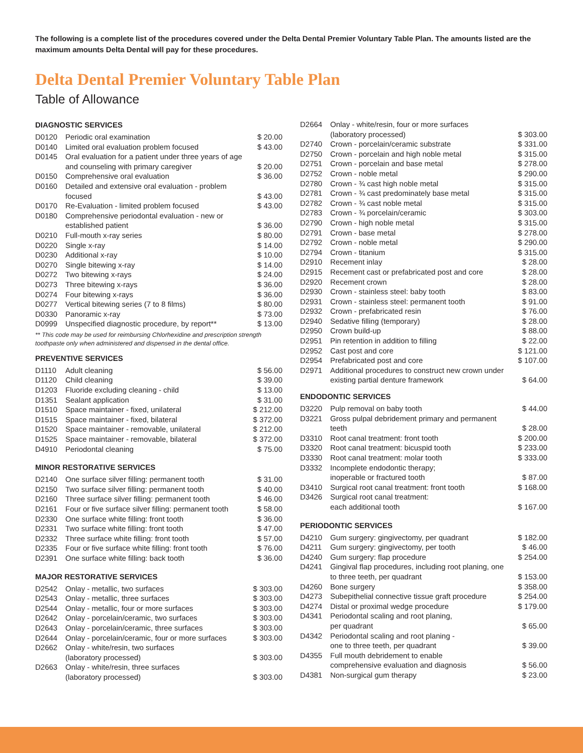The following is a complete list of the procedures covered under the Delta Dental Premier Voluntary Table Plan. The amounts listed are the maximum amounts Delta Dental will pay for these procedures.
Delta Dental Premier Voluntary Table Plan
Table of Allowance
DIAGNOSTIC SERVICES
| D0120 | Periodic oral examination | $ 20.00 |
| D0140 | Limited oral evaluation problem focused | $ 43.00 |
| D0145 | Oral evaluation for a patient under three years of age and counseling with primary caregiver | $ 20.00 |
| D0150 | Comprehensive oral evaluation | $ 36.00 |
| D0160 | Detailed and extensive oral evaluation - problem focused | $ 43.00 |
| D0170 | Re-Evaluation - limited problem focused | $ 43.00 |
| D0180 | Comprehensive periodontal evaluation - new or established patient | $ 36.00 |
| D0210 | Full-mouth x-ray series | $ 80.00 |
| D0220 | Single x-ray | $ 14.00 |
| D0230 | Additional x-ray | $ 10.00 |
| D0270 | Single bitewing x-ray | $ 14.00 |
| D0272 | Two bitewing x-rays | $ 24.00 |
| D0273 | Three bitewing x-rays | $ 36.00 |
| D0274 | Four bitewing x-rays | $ 36.00 |
| D0277 | Vertical bitewing series (7 to 8 films) | $ 80.00 |
| D0330 | Panoramic x-ray | $ 73.00 |
| D0999 | Unspecified diagnostic procedure, by report** | $ 13.00 |
** This code may be used for reimbursing Chlorhexidine and prescription strength toothpaste only when administered and dispensed in the dental office.
PREVENTIVE SERVICES
| D1110 | Adult cleaning | $ 56.00 |
| D1120 | Child cleaning | $ 39.00 |
| D1203 | Fluoride excluding cleaning - child | $ 13.00 |
| D1351 | Sealant application | $ 31.00 |
| D1510 | Space maintainer - fixed, unilateral | $ 212.00 |
| D1515 | Space maintainer - fixed, bilateral | $ 372.00 |
| D1520 | Space maintainer - removable, unilateral | $ 212.00 |
| D1525 | Space maintainer - removable, bilateral | $ 372.00 |
| D4910 | Periodontal cleaning | $ 75.00 |
MINOR RESTORATIVE SERVICES
| D2140 | One surface silver filling: permanent tooth | $ 31.00 |
| D2150 | Two surface silver filling: permanent tooth | $ 40.00 |
| D2160 | Three surface silver filling: permanent tooth | $ 46.00 |
| D2161 | Four or five surface silver filling: permanent tooth | $ 58.00 |
| D2330 | One surface white filling: front tooth | $ 36.00 |
| D2331 | Two surface white filling: front tooth | $ 47.00 |
| D2332 | Three surface white filling: front tooth | $ 57.00 |
| D2335 | Four or five surface white filling: front tooth | $ 76.00 |
| D2391 | One surface white filling: back tooth | $ 36.00 |
MAJOR RESTORATIVE SERVICES
| D2542 | Onlay - metallic, two surfaces | $ 303.00 |
| D2543 | Onlay - metallic, three surfaces | $ 303.00 |
| D2544 | Onlay - metallic, four or more surfaces | $ 303.00 |
| D2642 | Onlay - porcelain/ceramic, two surfaces | $ 303.00 |
| D2643 | Onlay - porcelain/ceramic, three surfaces | $ 303.00 |
| D2644 | Onlay - porcelain/ceramic, four or more surfaces | $ 303.00 |
| D2662 | Onlay - white/resin, two surfaces (laboratory processed) | $ 303.00 |
| D2663 | Onlay - white/resin, three surfaces (laboratory processed) | $ 303.00 |
| D2664 | Onlay - white/resin, four or more surfaces (laboratory processed) | $ 303.00 |
| D2740 | Crown - porcelain/ceramic substrate | $ 331.00 |
| D2750 | Crown - porcelain and high noble metal | $ 315.00 |
| D2751 | Crown - porcelain and base metal | $ 278.00 |
| D2752 | Crown - noble metal | $ 290.00 |
| D2780 | Crown - ¾ cast high noble metal | $ 315.00 |
| D2781 | Crown - ¾ cast predominately base metal | $ 315.00 |
| D2782 | Crown - ¾ cast noble metal | $ 315.00 |
| D2783 | Crown - ¾ porcelain/ceramic | $ 303.00 |
| D2790 | Crown - high noble metal | $ 315.00 |
| D2791 | Crown - base metal | $ 278.00 |
| D2792 | Crown - noble metal | $ 290.00 |
| D2794 | Crown - titanium | $ 315.00 |
| D2910 | Recement inlay | $ 28.00 |
| D2915 | Recement cast or prefabricated post and core | $ 28.00 |
| D2920 | Recement crown | $ 28.00 |
| D2930 | Crown - stainless steel: baby tooth | $ 83.00 |
| D2931 | Crown - stainless steel: permanent tooth | $ 91.00 |
| D2932 | Crown - prefabricated resin | $ 76.00 |
| D2940 | Sedative filling (temporary) | $ 28.00 |
| D2950 | Crown build-up | $ 88.00 |
| D2951 | Pin retention in addition to filling | $ 22.00 |
| D2952 | Cast post and core | $ 121.00 |
| D2954 | Prefabricated post and core | $ 107.00 |
| D2971 | Additional procedures to construct new crown under existing partial denture framework | $ 64.00 |
ENDODONTIC SERVICES
| D3220 | Pulp removal on baby tooth | $ 44.00 |
| D3221 | Gross pulpal debridement primary and permanent teeth | $ 28.00 |
| D3310 | Root canal treatment: front tooth | $ 200.00 |
| D3320 | Root canal treatment: bicuspid tooth | $ 233.00 |
| D3330 | Root canal treatment: molar tooth | $ 333.00 |
| D3332 | Incomplete endodontic therapy; inoperable or fractured tooth | $ 87.00 |
| D3410 | Surgical root canal treatment: front tooth | $ 168.00 |
| D3426 | Surgical root canal treatment: each additional tooth | $ 167.00 |
PERIODONTIC SERVICES
| D4210 | Gum surgery: gingivectomy, per quadrant | $ 182.00 |
| D4211 | Gum surgery: gingivectomy, per tooth | $ 46.00 |
| D4240 | Gum surgery: flap procedure | $ 254.00 |
| D4241 | Gingival flap procedures, including root planing, one to three teeth, per quadrant | $ 153.00 |
| D4260 | Bone surgery | $ 358.00 |
| D4273 | Subepithelial connective tissue graft procedure | $ 254.00 |
| D4274 | Distal or proximal wedge procedure | $ 179.00 |
| D4341 | Periodontal scaling and root planing, per quadrant | $ 65.00 |
| D4342 | Periodontal scaling and root planing - one to three teeth, per quadrant | $ 39.00 |
| D4355 | Full mouth debridement to enable comprehensive evaluation and diagnosis | $ 56.00 |
| D4381 | Non-surgical gum therapy | $ 23.00 |